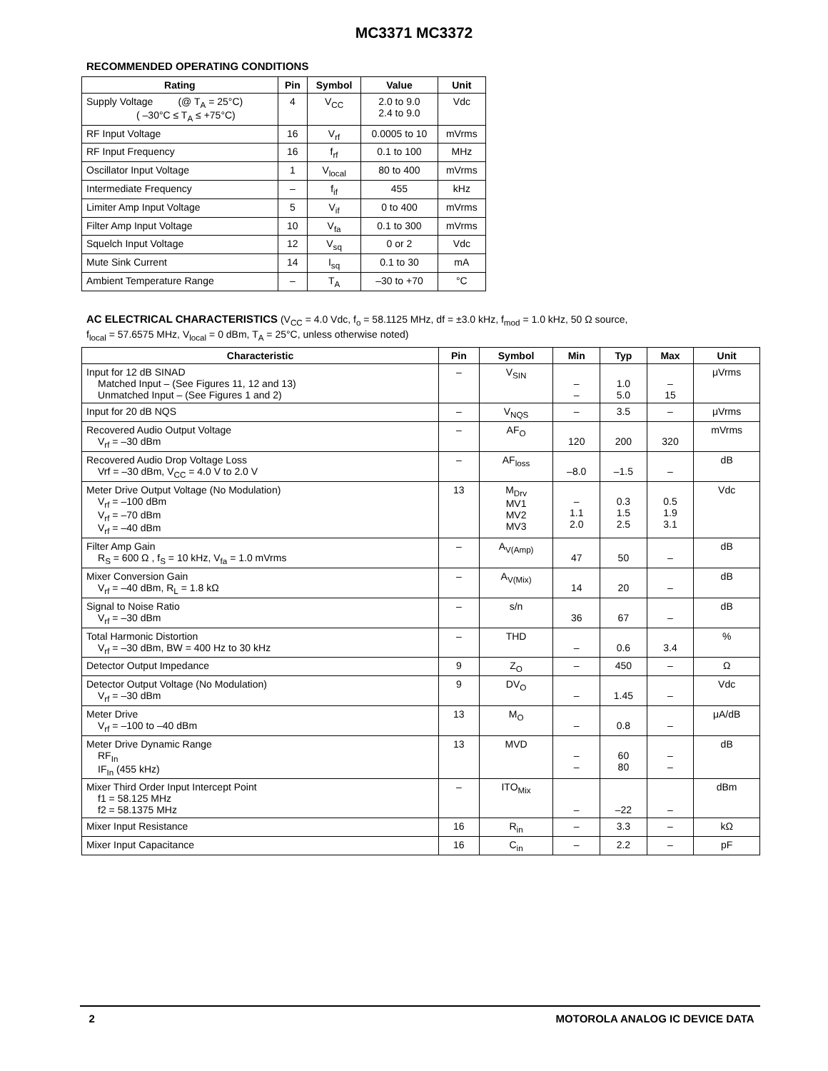MC3371 MC3372
RECOMMENDED OPERATING CONDITIONS
| Rating | Pin | Symbol | Value | Unit |
| --- | --- | --- | --- | --- |
| Supply Voltage (@ T<sub>A</sub> = 25°C) ( –30°C ≤ T<sub>A</sub> ≤ +75°C) | 4 | V<sub>CC</sub> | 2.0 to 9.0 2.4 to 9.0 | Vdc |
| RF Input Voltage | 16 | V<sub>rf</sub> | 0.0005 to 10 | mVrms |
| RF Input Frequency | 16 | f<sub>rf</sub> | 0.1 to 100 | MHz |
| Oscillator Input Voltage | 1 | V<sub>local</sub> | 80 to 400 | mVrms |
| Intermediate Frequency | – | f<sub>if</sub> | 455 | kHz |
| Limiter Amp Input Voltage | 5 | V<sub>if</sub> | 0 to 400 | mVrms |
| Filter Amp Input Voltage | 10 | V<sub>fa</sub> | 0.1 to 300 | mVrms |
| Squelch Input Voltage | 12 | V<sub>sq</sub> | 0 or 2 | Vdc |
| Mute Sink Current | 14 | I<sub>sq</sub> | 0.1 to 30 | mA |
| Ambient Temperature Range | – | T<sub>A</sub> | –30 to +70 | °C |
AC ELECTRICAL CHARACTERISTICS (V<sub>CC</sub> = 4.0 Vdc, f<sub>o</sub> = 58.1125 MHz, df = ±3.0 kHz, f<sub>mod</sub> = 1.0 kHz, 50 Ω source,
f<sub>local</sub> = 57.6575 MHz, V<sub>local</sub> = 0 dBm, T<sub>A</sub> = 25°C, unless otherwise noted)
| Characteristic | Pin | Symbol | Min | Typ | Max | Unit |
| --- | --- | --- | --- | --- | --- | --- |
| Input for 12 dB SINAD Matched Input – (See Figures 11, 12 and 13) Unmatched Input – (See Figures 1 and 2) | – | V<sub>SIN</sub> | – – | 1.0 5.0 | – 15 | μVrms |
| Input for 20 dB NQS | – | V<sub>NQS</sub> | – | 3.5 | – | μVrms |
| Recovered Audio Output Voltage V<sub>rf</sub> = –30 dBm | – | AF<sub>O</sub> | 120 | 200 | 320 | mVrms |
| Recovered Audio Drop Voltage Loss Vrf = –30 dBm, V<sub>CC</sub> = 4.0 V to 2.0 V | – | AF<sub>loss</sub> | –8.0 | –1.5 | – | dB |
| Meter Drive Output Voltage (No Modulation) V<sub>rf</sub> = –100 dBm V<sub>rf</sub> = –70 dBm V<sub>rf</sub> = –40 dBm | 13 | M<sub>Drv</sub> MV1 MV2 MV3 | – 1.1 2.0 | 0.3 1.5 2.5 | 0.5 1.9 3.1 | Vdc |
| Filter Amp Gain R<sub>S</sub> = 600 Ω , f<sub>S</sub> = 10 kHz, V<sub>fa</sub> = 1.0 mVrms | – | A<sub>V(Amp)</sub> | 47 | 50 | – | dB |
| Mixer Conversion Gain V<sub>rf</sub> = –40 dBm, R<sub>L</sub> = 1.8 kΩ | – | A<sub>V(Mix)</sub> | 14 | 20 | – | dB |
| Signal to Noise Ratio V<sub>rf</sub> = –30 dBm | – | s/n | 36 | 67 | – | dB |
| Total Harmonic Distortion V<sub>rf</sub> = –30 dBm, BW = 400 Hz to 30 kHz | – | THD | – | 0.6 | 3.4 | % |
| Detector Output Impedance | 9 | Z<sub>O</sub> | – | 450 | – | Ω |
| Detector Output Voltage (No Modulation) V<sub>rf</sub> = –30 dBm | 9 | DV<sub>O</sub> | – | 1.45 | – | Vdc |
| Meter Drive V<sub>rf</sub> = –100 to –40 dBm | 13 | M<sub>O</sub> | – | 0.8 | – | μA/dB |
| Meter Drive Dynamic Range RF<sub>In</sub> IF<sub>In</sub> (455 kHz) | 13 | MVD | – – | 60 80 | – – | dB |
| Mixer Third Order Input Intercept Point f1 = 58.125 MHz f2 = 58.1375 MHz | – | ITO<sub>Mix</sub> | – | –22 | – | dBm |
| Mixer Input Resistance | 16 | R<sub>in</sub> | – | 3.3 | – | kΩ |
| Mixer Input Capacitance | 16 | C<sub>in</sub> | – | 2.2 | – | pF |
2 MOTOROLA ANALOG IC DEVICE DATA